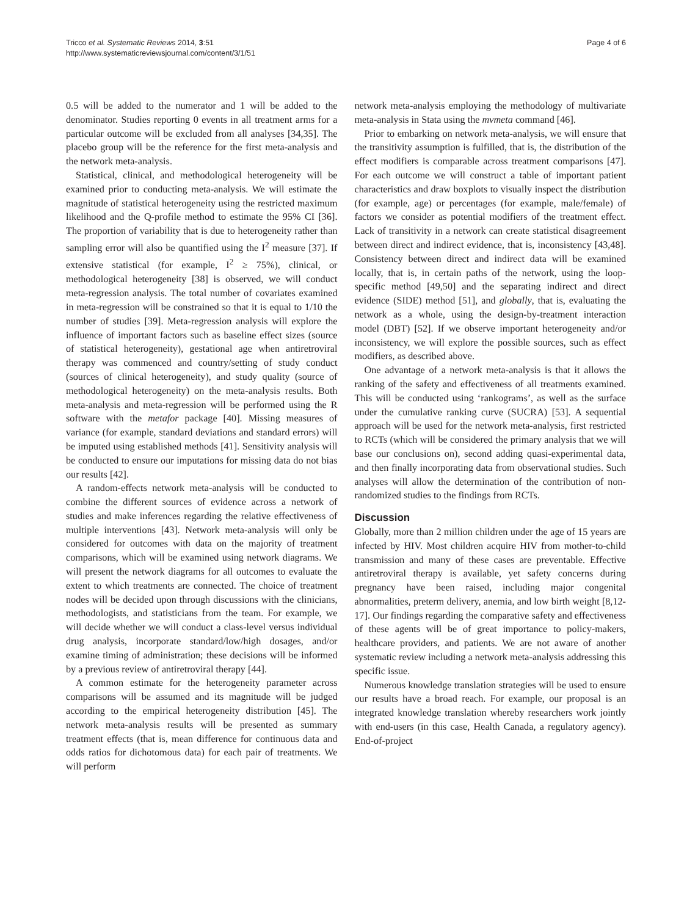Tricco et al. Systematic Reviews 2014, 3:51
http://www.systematicreviewsjournal.com/content/3/1/51
Page 4 of 6
0.5 will be added to the numerator and 1 will be added to the denominator. Studies reporting 0 events in all treatment arms for a particular outcome will be excluded from all analyses [34,35]. The placebo group will be the reference for the first meta-analysis and the network meta-analysis.
Statistical, clinical, and methodological heterogeneity will be examined prior to conducting meta-analysis. We will estimate the magnitude of statistical heterogeneity using the restricted maximum likelihood and the Q-profile method to estimate the 95% CI [36]. The proportion of variability that is due to heterogeneity rather than sampling error will also be quantified using the I<sup>2</sup> measure [37]. If extensive statistical (for example, I<sup>2</sup> ≥ 75%), clinical, or methodological heterogeneity [38] is observed, we will conduct meta-regression analysis. The total number of covariates examined in meta-regression will be constrained so that it is equal to 1/10 the number of studies [39]. Meta-regression analysis will explore the influence of important factors such as baseline effect sizes (source of statistical heterogeneity), gestational age when antiretroviral therapy was commenced and country/setting of study conduct (sources of clinical heterogeneity), and study quality (source of methodological heterogeneity) on the meta-analysis results. Both meta-analysis and meta-regression will be performed using the R software with the metafor package [40]. Missing measures of variance (for example, standard deviations and standard errors) will be imputed using established methods [41]. Sensitivity analysis will be conducted to ensure our imputations for missing data do not bias our results [42].
A random-effects network meta-analysis will be conducted to combine the different sources of evidence across a network of studies and make inferences regarding the relative effectiveness of multiple interventions [43]. Network meta-analysis will only be considered for outcomes with data on the majority of treatment comparisons, which will be examined using network diagrams. We will present the network diagrams for all outcomes to evaluate the extent to which treatments are connected. The choice of treatment nodes will be decided upon through discussions with the clinicians, methodologists, and statisticians from the team. For example, we will decide whether we will conduct a class-level versus individual drug analysis, incorporate standard/low/high dosages, and/or examine timing of administration; these decisions will be informed by a previous review of antiretroviral therapy [44].
A common estimate for the heterogeneity parameter across comparisons will be assumed and its magnitude will be judged according to the empirical heterogeneity distribution [45]. The network meta-analysis results will be presented as summary treatment effects (that is, mean difference for continuous data and odds ratios for dichotomous data) for each pair of treatments. We will perform
network meta-analysis employing the methodology of multivariate meta-analysis in Stata using the mvmeta command [46].
Prior to embarking on network meta-analysis, we will ensure that the transitivity assumption is fulfilled, that is, the distribution of the effect modifiers is comparable across treatment comparisons [47]. For each outcome we will construct a table of important patient characteristics and draw boxplots to visually inspect the distribution (for example, age) or percentages (for example, male/female) of factors we consider as potential modifiers of the treatment effect. Lack of transitivity in a network can create statistical disagreement between direct and indirect evidence, that is, inconsistency [43,48]. Consistency between direct and indirect data will be examined locally, that is, in certain paths of the network, using the loop-specific method [49,50] and the separating indirect and direct evidence (SIDE) method [51], and globally, that is, evaluating the network as a whole, using the design-by-treatment interaction model (DBT) [52]. If we observe important heterogeneity and/or inconsistency, we will explore the possible sources, such as effect modifiers, as described above.
One advantage of a network meta-analysis is that it allows the ranking of the safety and effectiveness of all treatments examined. This will be conducted using ‘rankograms’, as well as the surface under the cumulative ranking curve (SUCRA) [53]. A sequential approach will be used for the network meta-analysis, first restricted to RCTs (which will be considered the primary analysis that we will base our conclusions on), second adding quasi-experimental data, and then finally incorporating data from observational studies. Such analyses will allow the determination of the contribution of non-randomized studies to the findings from RCTs.
Discussion
Globally, more than 2 million children under the age of 15 years are infected by HIV. Most children acquire HIV from mother-to-child transmission and many of these cases are preventable. Effective antiretroviral therapy is available, yet safety concerns during pregnancy have been raised, including major congenital abnormalities, preterm delivery, anemia, and low birth weight [8,12-17]. Our findings regarding the comparative safety and effectiveness of these agents will be of great importance to policy-makers, healthcare providers, and patients. We are not aware of another systematic review including a network meta-analysis addressing this specific issue.
Numerous knowledge translation strategies will be used to ensure our results have a broad reach. For example, our proposal is an integrated knowledge translation whereby researchers work jointly with end-users (in this case, Health Canada, a regulatory agency). End-of-project